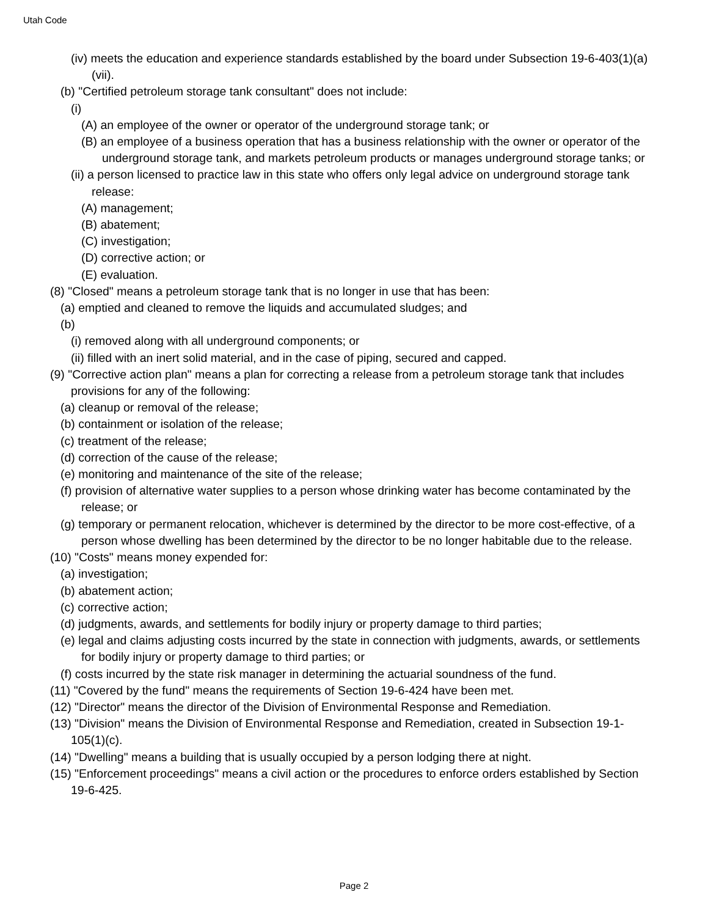Utah Code
(iv) meets the education and experience standards established by the board under Subsection 19-6-403(1)(a)(vii).
(b) "Certified petroleum storage tank consultant" does not include:
(i)
(A) an employee of the owner or operator of the underground storage tank; or
(B) an employee of a business operation that has a business relationship with the owner or operator of the underground storage tank, and markets petroleum products or manages underground storage tanks; or
(ii) a person licensed to practice law in this state who offers only legal advice on underground storage tank release:
(A) management;
(B) abatement;
(C) investigation;
(D) corrective action; or
(E) evaluation.
(8) "Closed" means a petroleum storage tank that is no longer in use that has been:
(a) emptied and cleaned to remove the liquids and accumulated sludges; and
(b)
(i) removed along with all underground components; or
(ii) filled with an inert solid material, and in the case of piping, secured and capped.
(9) "Corrective action plan" means a plan for correcting a release from a petroleum storage tank that includes provisions for any of the following:
(a) cleanup or removal of the release;
(b) containment or isolation of the release;
(c) treatment of the release;
(d) correction of the cause of the release;
(e) monitoring and maintenance of the site of the release;
(f) provision of alternative water supplies to a person whose drinking water has become contaminated by the release; or
(g) temporary or permanent relocation, whichever is determined by the director to be more cost-effective, of a person whose dwelling has been determined by the director to be no longer habitable due to the release.
(10) "Costs" means money expended for:
(a) investigation;
(b) abatement action;
(c) corrective action;
(d) judgments, awards, and settlements for bodily injury or property damage to third parties;
(e) legal and claims adjusting costs incurred by the state in connection with judgments, awards, or settlements for bodily injury or property damage to third parties; or
(f) costs incurred by the state risk manager in determining the actuarial soundness of the fund.
(11) "Covered by the fund" means the requirements of Section 19-6-424 have been met.
(12) "Director" means the director of the Division of Environmental Response and Remediation.
(13) "Division" means the Division of Environmental Response and Remediation, created in Subsection 19-1-105(1)(c).
(14) "Dwelling" means a building that is usually occupied by a person lodging there at night.
(15) "Enforcement proceedings" means a civil action or the procedures to enforce orders established by Section 19-6-425.
Page 2